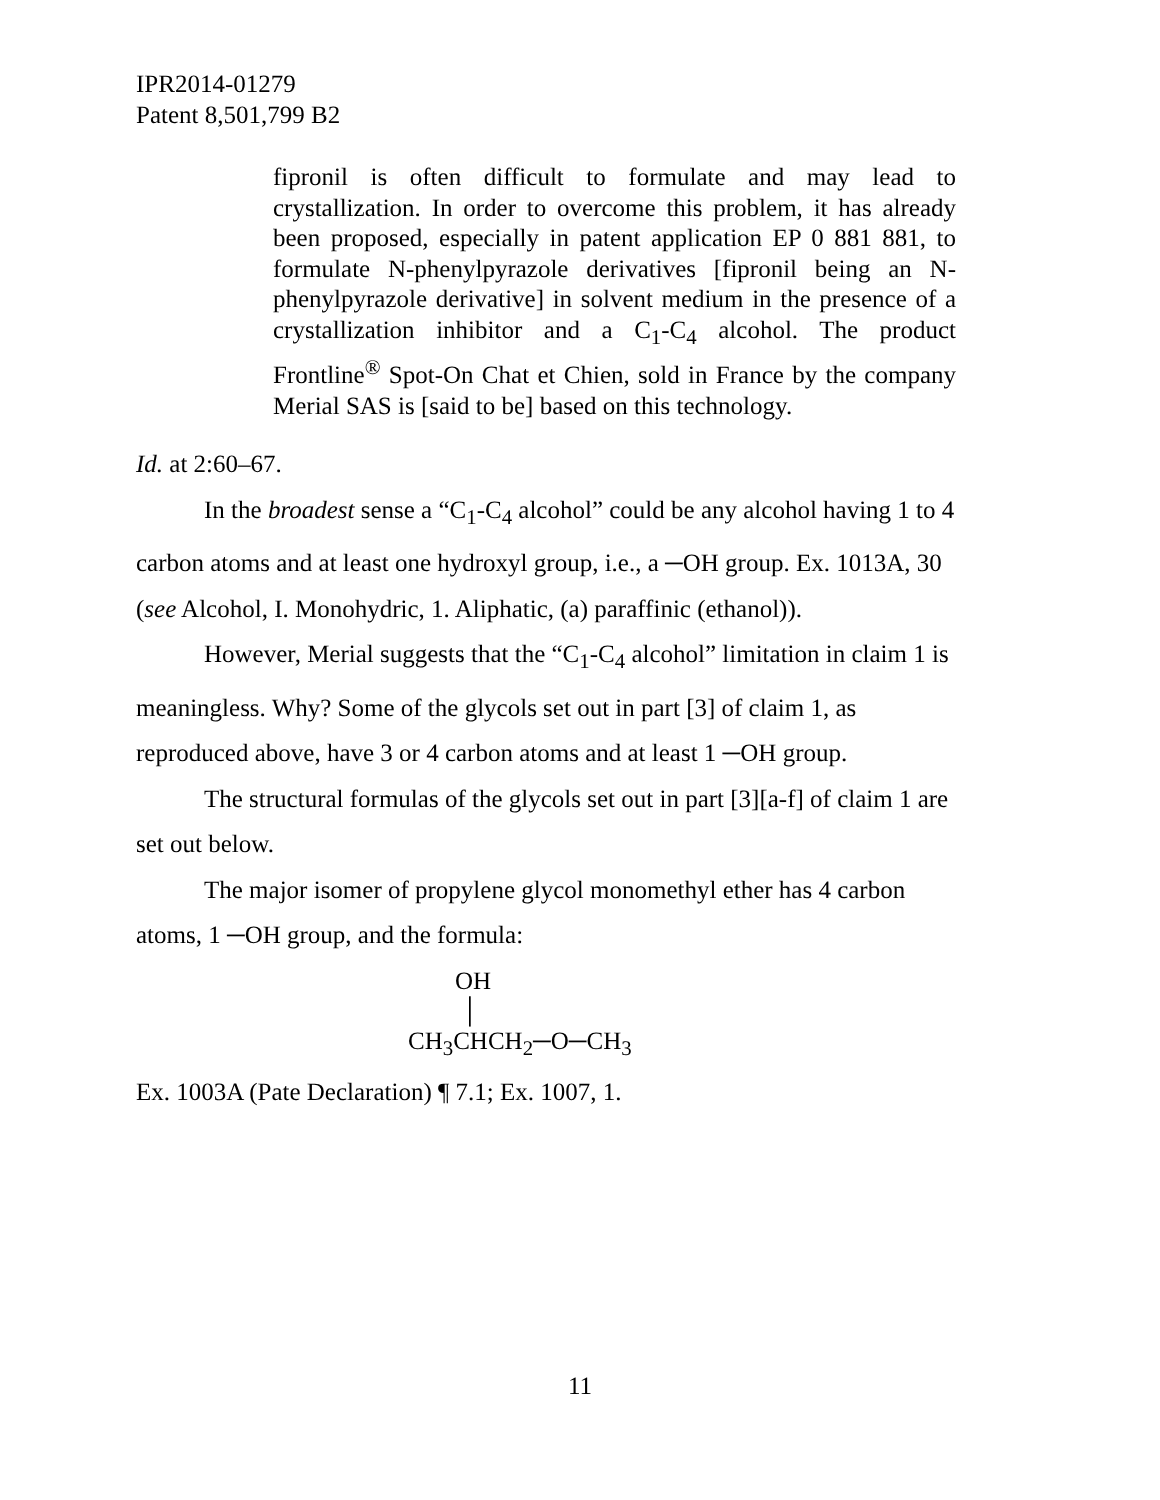IPR2014-01279
Patent 8,501,799 B2
fipronil is often difficult to formulate and may lead to crystallization. In order to overcome this problem, it has already been proposed, especially in patent application EP 0 881 881, to formulate N-phenylpyrazole derivatives [fipronil being an N-phenylpyrazole derivative] in solvent medium in the presence of a crystallization inhibitor and a C<sub>1</sub>-C<sub>4</sub> alcohol. The product Frontline<sup>®</sup> Spot-On Chat et Chien, sold in France by the company Merial SAS is [said to be] based on this technology.
Id. at 2:60–67.
In the broadest sense a “C<sub>1</sub>-C<sub>4</sub> alcohol” could be any alcohol having 1 to 4 carbon atoms and at least one hydroxyl group, i.e., a ─OH group. Ex. 1013A, 30 (see Alcohol, I. Monohydric, 1. Aliphatic, (a) paraffinic (ethanol)).
However, Merial suggests that the “C<sub>1</sub>-C<sub>4</sub> alcohol” limitation in claim 1 is meaningless. Why? Some of the glycols set out in part [3] of claim 1, as reproduced above, have 3 or 4 carbon atoms and at least 1 ─OH group.
The structural formulas of the glycols set out in part [3][a-f] of claim 1 are set out below.
The major isomer of propylene glycol monomethyl ether has 4 carbon atoms, 1 ─OH group, and the formula:
OH
│
CH<sub>3</sub>CHCH<sub>2</sub>─O─CH<sub>3</sub>
Ex. 1003A (Pate Declaration) ¶ 7.1; Ex. 1007, 1.
11